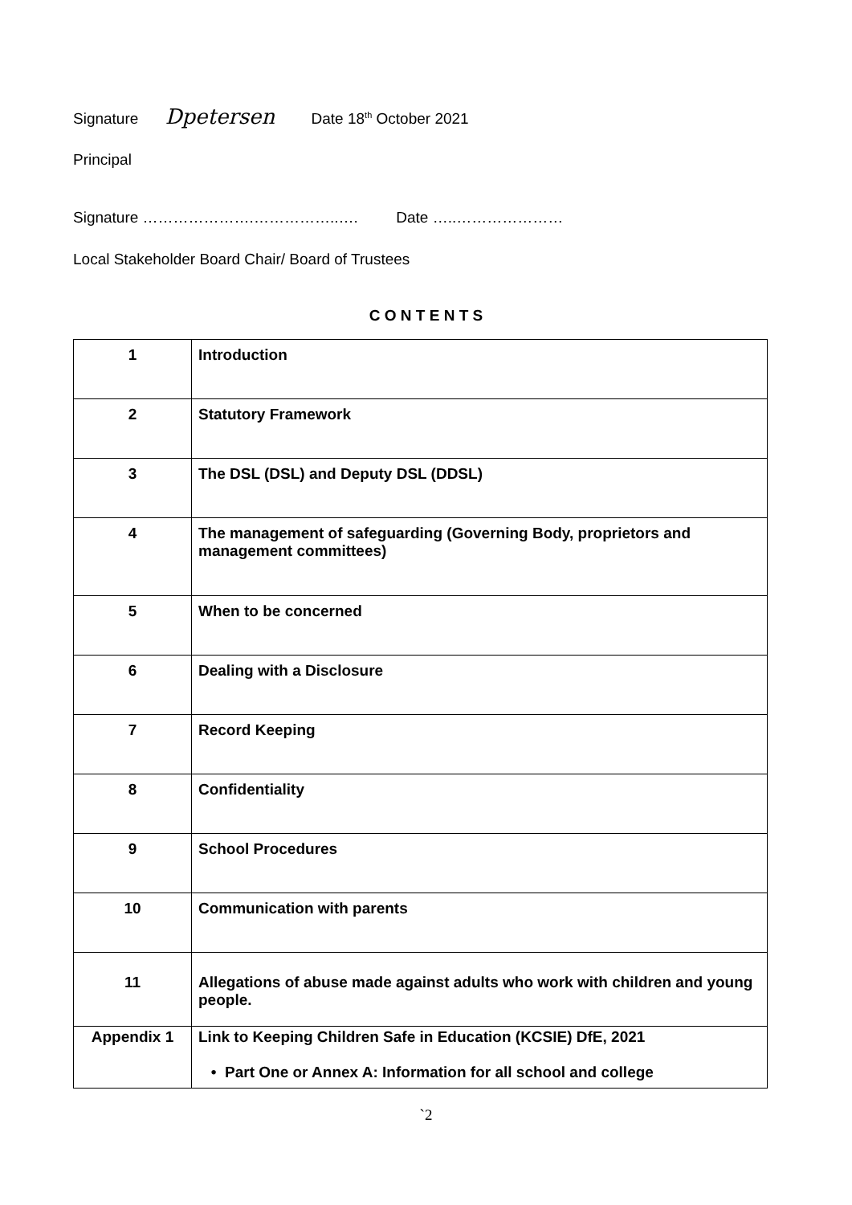Signature Dpetersen Date 18<sup>th</sup> October 2021
Principal
Signature ………………….……………..…. Date …..…………………
Local Stakeholder Board Chair/ Board of Trustees
C O N T E N T S
| 1 | Introduction |
| 2 | Statutory Framework |
| 3 | The DSL (DSL) and Deputy DSL (DDSL) |
| 4 | The management of safeguarding (Governing Body, proprietors and management committees) |
| 5 | When to be concerned |
| 6 | Dealing with a Disclosure |
| 7 | Record Keeping |
| 8 | Confidentiality |
| 9 | School Procedures |
| 10 | Communication with parents |
| 11 | Allegations of abuse made against adults who work with children and young people. |
| Appendix 1 | Link to Keeping Children Safe in Education (KCSIE) DfE, 2021 • Part One or Annex A: Information for all school and college |
`2